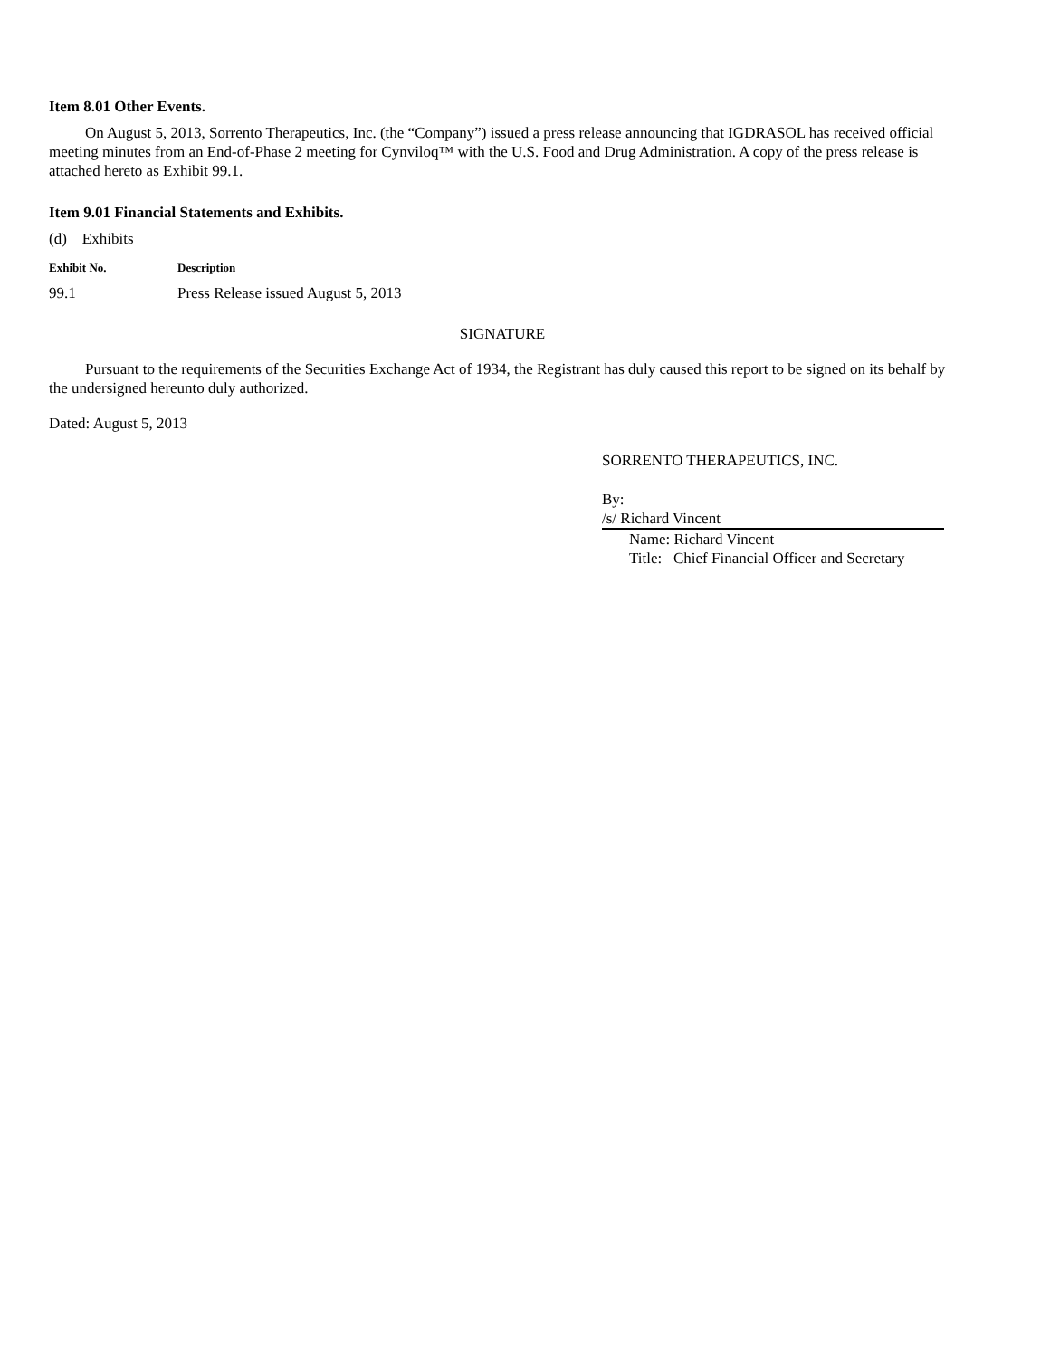Item 8.01 Other Events.
On August 5, 2013, Sorrento Therapeutics, Inc. (the “Company”) issued a press release announcing that IGDRASOL has received official meeting minutes from an End-of-Phase 2 meeting for Cynviloq™ with the U.S. Food and Drug Administration. A copy of the press release is attached hereto as Exhibit 99.1.
Item 9.01 Financial Statements and Exhibits.
(d) Exhibits
| Exhibit No. | Description |
| --- | --- |
| 99.1 | Press Release issued August 5, 2013 |
SIGNATURE
Pursuant to the requirements of the Securities Exchange Act of 1934, the Registrant has duly caused this report to be signed on its behalf by the undersigned hereunto duly authorized.
Dated: August 5, 2013
SORRENTO THERAPEUTICS, INC.
By: /s/ Richard Vincent
Name: Richard Vincent
Title: Chief Financial Officer and Secretary